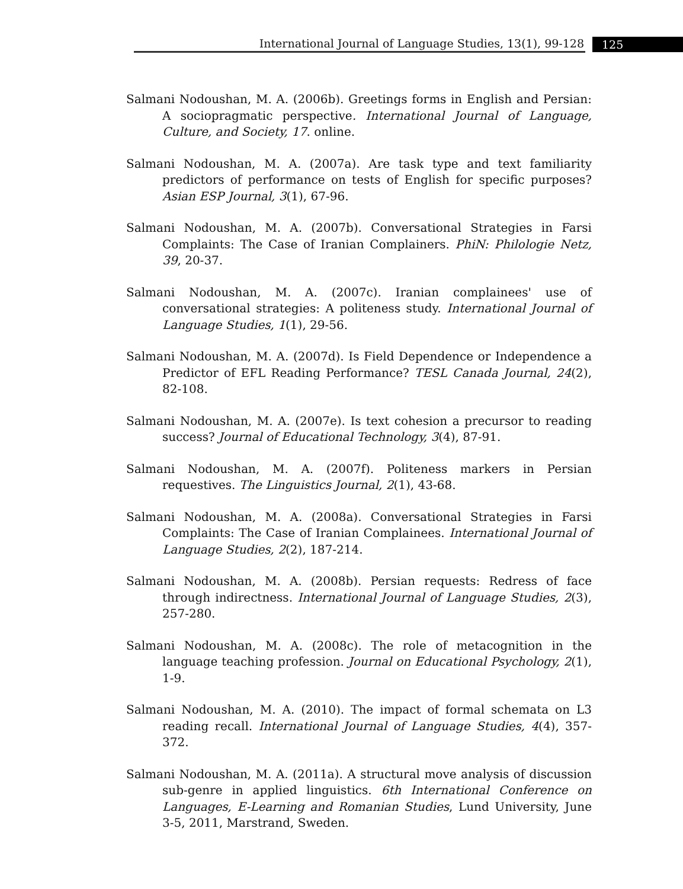International Journal of Language Studies, 13(1), 99-128 125
Salmani Nodoushan, M. A. (2006b). Greetings forms in English and Persian: A sociopragmatic perspective. International Journal of Language, Culture, and Society, 17. online.
Salmani Nodoushan, M. A. (2007a). Are task type and text familiarity predictors of performance on tests of English for specific purposes? Asian ESP Journal, 3(1), 67-96.
Salmani Nodoushan, M. A. (2007b). Conversational Strategies in Farsi Complaints: The Case of Iranian Complainers. PhiN: Philologie Netz, 39, 20-37.
Salmani Nodoushan, M. A. (2007c). Iranian complainees' use of conversational strategies: A politeness study. International Journal of Language Studies, 1(1), 29-56.
Salmani Nodoushan, M. A. (2007d). Is Field Dependence or Independence a Predictor of EFL Reading Performance? TESL Canada Journal, 24(2), 82-108.
Salmani Nodoushan, M. A. (2007e). Is text cohesion a precursor to reading success? Journal of Educational Technology, 3(4), 87-91.
Salmani Nodoushan, M. A. (2007f). Politeness markers in Persian requestives. The Linguistics Journal, 2(1), 43-68.
Salmani Nodoushan, M. A. (2008a). Conversational Strategies in Farsi Complaints: The Case of Iranian Complainees. International Journal of Language Studies, 2(2), 187-214.
Salmani Nodoushan, M. A. (2008b). Persian requests: Redress of face through indirectness. International Journal of Language Studies, 2(3), 257-280.
Salmani Nodoushan, M. A. (2008c). The role of metacognition in the language teaching profession. Journal on Educational Psychology, 2(1), 1-9.
Salmani Nodoushan, M. A. (2010). The impact of formal schemata on L3 reading recall. International Journal of Language Studies, 4(4), 357-372.
Salmani Nodoushan, M. A. (2011a). A structural move analysis of discussion sub-genre in applied linguistics. 6th International Conference on Languages, E-Learning and Romanian Studies, Lund University, June 3-5, 2011, Marstrand, Sweden.